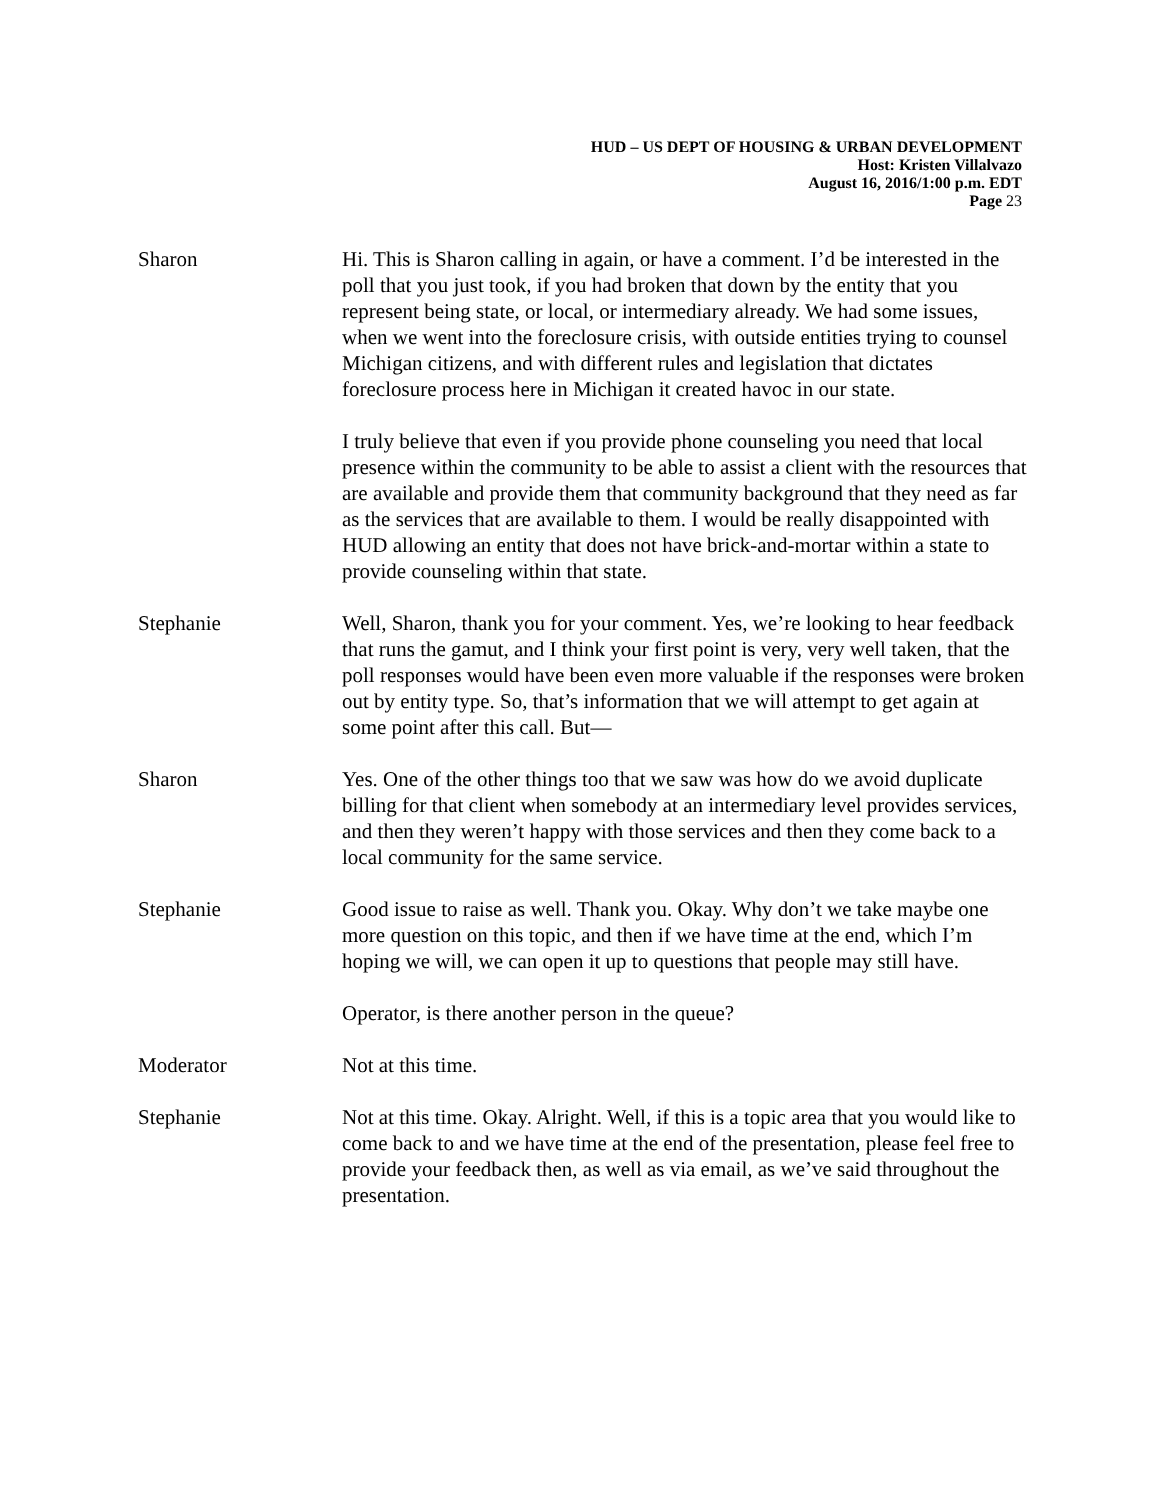HUD – US DEPT OF HOUSING & URBAN DEVELOPMENT
Host: Kristen Villalvazo
August 16, 2016/1:00 p.m. EDT
Page 23
Sharon Hi. This is Sharon calling in again, or have a comment. I’d be interested in the poll that you just took, if you had broken that down by the entity that you represent being state, or local, or intermediary already. We had some issues, when we went into the foreclosure crisis, with outside entities trying to counsel Michigan citizens, and with different rules and legislation that dictates foreclosure process here in Michigan it created havoc in our state.
I truly believe that even if you provide phone counseling you need that local presence within the community to be able to assist a client with the resources that are available and provide them that community background that they need as far as the services that are available to them. I would be really disappointed with HUD allowing an entity that does not have brick-and-mortar within a state to provide counseling within that state.
Stephanie Well, Sharon, thank you for your comment. Yes, we’re looking to hear feedback that runs the gamut, and I think your first point is very, very well taken, that the poll responses would have been even more valuable if the responses were broken out by entity type. So, that’s information that we will attempt to get again at some point after this call. But—
Sharon Yes. One of the other things too that we saw was how do we avoid duplicate billing for that client when somebody at an intermediary level provides services, and then they weren’t happy with those services and then they come back to a local community for the same service.
Stephanie Good issue to raise as well. Thank you. Okay. Why don’t we take maybe one more question on this topic, and then if we have time at the end, which I’m hoping we will, we can open it up to questions that people may still have.
Operator, is there another person in the queue?
Moderator Not at this time.
Stephanie Not at this time. Okay. Alright. Well, if this is a topic area that you would like to come back to and we have time at the end of the presentation, please feel free to provide your feedback then, as well as via email, as we’ve said throughout the presentation.